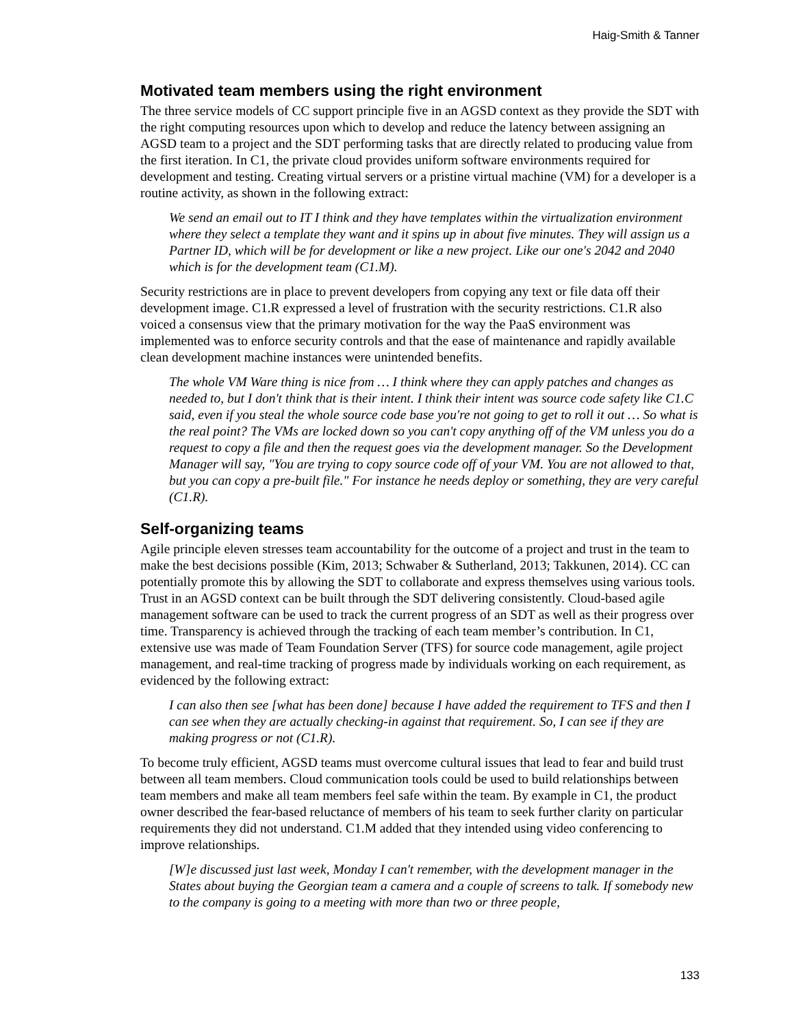Haig-Smith & Tanner
Motivated team members using the right environment
The three service models of CC support principle five in an AGSD context as they provide the SDT with the right computing resources upon which to develop and reduce the latency between assigning an AGSD team to a project and the SDT performing tasks that are directly related to producing value from the first iteration. In C1, the private cloud provides uniform software environments required for development and testing. Creating virtual servers or a pristine virtual machine (VM) for a developer is a routine activity, as shown in the following extract:
We send an email out to IT I think and they have templates within the virtualization environment where they select a template they want and it spins up in about five minutes. They will assign us a Partner ID, which will be for development or like a new project. Like our one's 2042 and 2040 which is for the development team (C1.M).
Security restrictions are in place to prevent developers from copying any text or file data off their development image. C1.R expressed a level of frustration with the security restrictions. C1.R also voiced a consensus view that the primary motivation for the way the PaaS environment was implemented was to enforce security controls and that the ease of maintenance and rapidly available clean development machine instances were unintended benefits.
The whole VM Ware thing is nice from … I think where they can apply patches and changes as needed to, but I don't think that is their intent. I think their intent was source code safety like C1.C said, even if you steal the whole source code base you're not going to get to roll it out … So what is the real point? The VMs are locked down so you can't copy anything off of the VM unless you do a request to copy a file and then the request goes via the development manager. So the Development Manager will say, "You are trying to copy source code off of your VM. You are not allowed to that, but you can copy a pre-built file." For instance he needs deploy or something, they are very careful (C1.R).
Self-organizing teams
Agile principle eleven stresses team accountability for the outcome of a project and trust in the team to make the best decisions possible (Kim, 2013; Schwaber & Sutherland, 2013; Takkunen, 2014). CC can potentially promote this by allowing the SDT to collaborate and express themselves using various tools. Trust in an AGSD context can be built through the SDT delivering consistently. Cloud-based agile management software can be used to track the current progress of an SDT as well as their progress over time. Transparency is achieved through the tracking of each team member’s contribution. In C1, extensive use was made of Team Foundation Server (TFS) for source code management, agile project management, and real-time tracking of progress made by individuals working on each requirement, as evidenced by the following extract:
I can also then see [what has been done] because I have added the requirement to TFS and then I can see when they are actually checking-in against that requirement. So, I can see if they are making progress or not (C1.R).
To become truly efficient, AGSD teams must overcome cultural issues that lead to fear and build trust between all team members. Cloud communication tools could be used to build relationships between team members and make all team members feel safe within the team. By example in C1, the product owner described the fear-based reluctance of members of his team to seek further clarity on particular requirements they did not understand. C1.M added that they intended using video conferencing to improve relationships.
[W]e discussed just last week, Monday I can't remember, with the development manager in the States about buying the Georgian team a camera and a couple of screens to talk. If somebody new to the company is going to a meeting with more than two or three people,
133